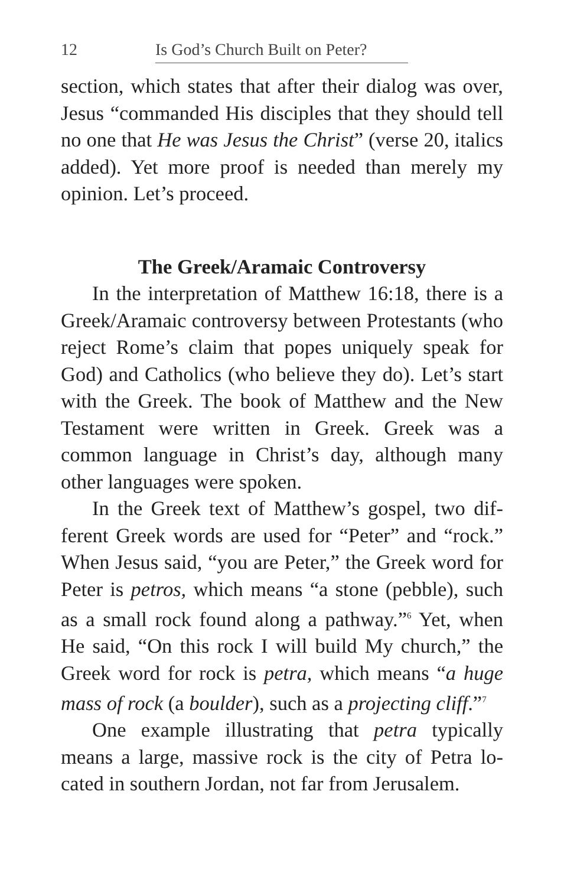12 Is God’s Church Built on Peter?
section, which states that after their dialog was over, Jesus “commanded His disciples that they should tell no one that He was Jesus the Christ” (verse 20, italics added). Yet more proof is needed than merely my opinion. Let’s proceed.
The Greek/Aramaic Controversy
In the interpretation of Matthew 16:18, there is a Greek/Aramaic controversy between Protes­tants (who reject Rome’s claim that popes unique­ly speak for God) and Catholics (who believe they do). Let’s start with the Greek. The book of Matthew and the New Testament were written in Greek. Greek was a common language in Christ’s day, although many other languages were spoken.
In the Greek text of Matthew’s gospel, two dif­ferent Greek words are used for “Peter” and “rock.” When Jesus said, “you are Peter,” the Greek word for Peter is petros, which means “a stone (pebble), such as a small rock found along a pathway.”<sup>6</sup> Yet, when He said, “On this rock I will build My church,” the Greek word for rock is petra, which means “a huge mass of rock (a boulder), such as a projecting cliff.”<sup>7</sup>
One example illustrating that petra typically means a large, massive rock is the city of Petra lo­cated in southern Jordan, not far from Jerusalem.